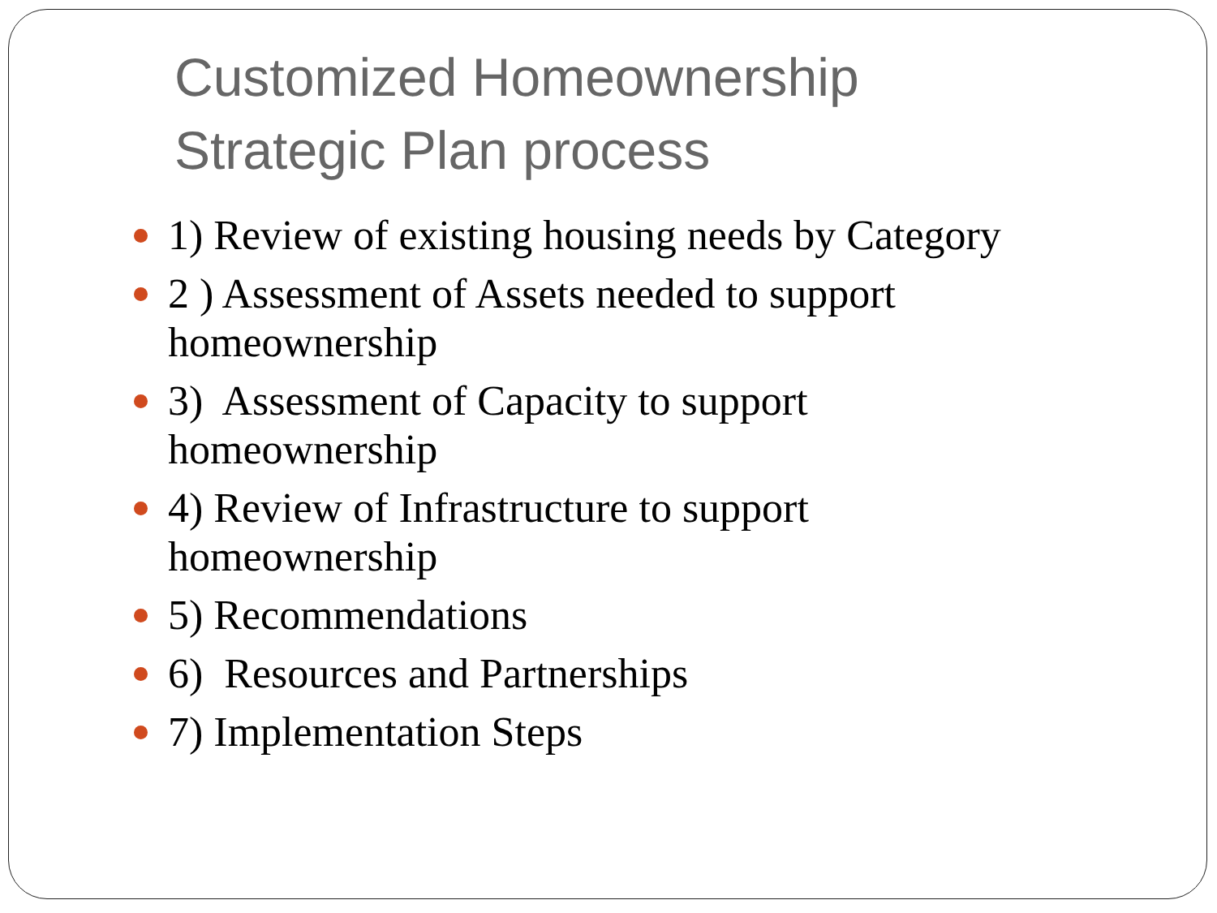Customized Homeownership
Strategic Plan process
1) Review of existing housing needs by Category
2 ) Assessment of Assets needed to support homeownership
3) Assessment of Capacity to support homeownership
4) Review of Infrastructure to support homeownership
5) Recommendations
6) Resources and Partnerships
7) Implementation Steps